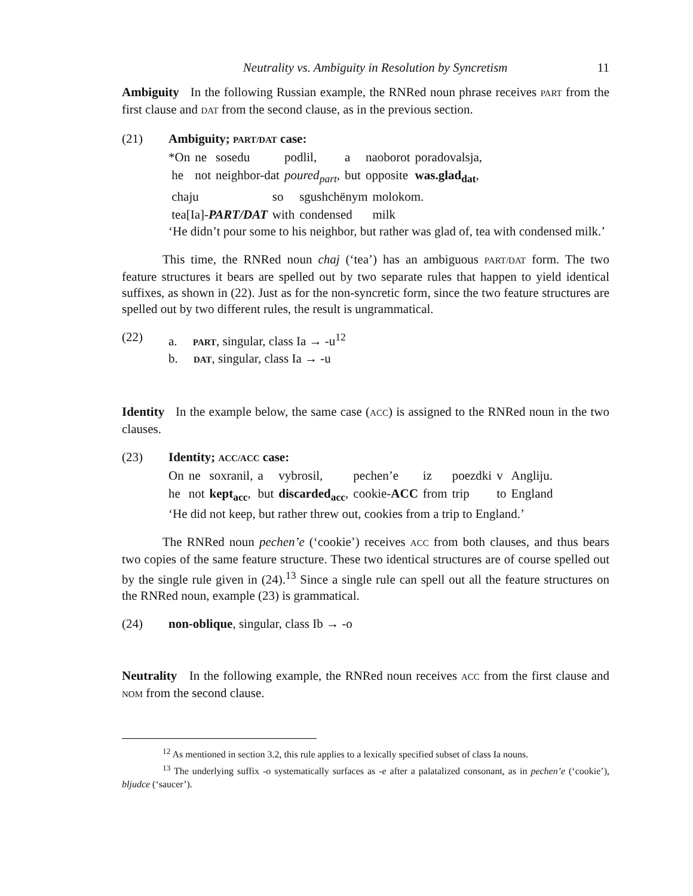Neutrality vs. Ambiguity in Resolution by Syncretism 11
Ambiguity In the following Russian example, the RNRed noun phrase receives PART from the first clause and DAT from the second clause, as in the previous section.
(21) Ambiguity; PART/DAT case:
| *On | ne | sosedu | podlil, | a | naoborot | poradovalsja, |
| he | not | neighbor-dat | poured<sub>part</sub> , | but | opposite | was.glad<sub>dat</sub> , |
| chaju | so | sgushchënym | molokom. |
| tea[Ia]- PART/DAT | with | condensed | milk |
‘He didn’t pour some to his neighbor, but rather was glad of, tea with condensed milk.’
This time, the RNRed noun chaj (‘tea’) has an ambiguous PART/DAT form. The two feature structures it bears are spelled out by two separate rules that happen to yield identical suffixes, as shown in (22). Just as for the non-syncretic form, since the two feature structures are spelled out by two different rules, the result is ungrammatical.
(22) a. PART, singular, class Ia → -u<sup>12</sup>
b. DAT, singular, class Ia → -u
Identity In the example below, the same case (ACC) is assigned to the RNRed noun in the two clauses.
(23) Identity; ACC/ACC case:
| On | ne | soxranil, | a | vybrosil, | pechen’e | iz | poezdki | v | Angliju. |
| he | not | kept<sub>acc</sub> , | but | discarded<sub>acc</sub> , | cookie- ACC | from | trip | to | England |
‘He did not keep, but rather threw out, cookies from a trip to England.’
The RNRed noun pechen’e (‘cookie’) receives ACC from both clauses, and thus bears two copies of the same feature structure. These two identical structures are of course spelled out by the single rule given in (24).<sup>13</sup> Since a single rule can spell out all the feature structures on the RNRed noun, example (23) is grammatical.
(24) non-oblique, singular, class Ib → -o
Neutrality In the following example, the RNRed noun receives ACC from the first clause and NOM from the second clause.
<sup>12</sup> As mentioned in section 3.2, this rule applies to a lexically specified subset of class Ia nouns.
<sup>13</sup> The underlying suffix -o systematically surfaces as -e after a palatalized consonant, as in pechen’e (‘cookie’), bljudce (‘saucer’).